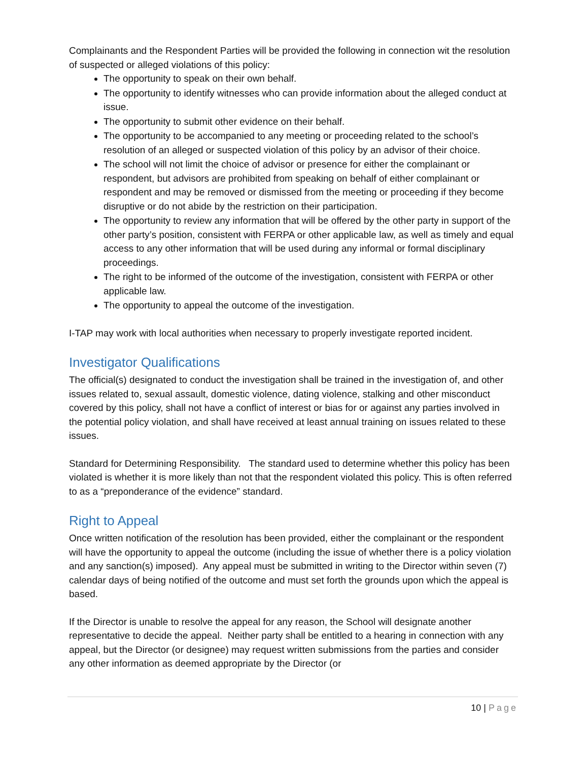Complainants and the Respondent Parties will be provided the following in connection wit the resolution of suspected or alleged violations of this policy:
The opportunity to speak on their own behalf.
The opportunity to identify witnesses who can provide information about the alleged conduct at issue.
The opportunity to submit other evidence on their behalf.
The opportunity to be accompanied to any meeting or proceeding related to the school’s resolution of an alleged or suspected violation of this policy by an advisor of their choice.
The school will not limit the choice of advisor or presence for either the complainant or respondent, but advisors are prohibited from speaking on behalf of either complainant or respondent and may be removed or dismissed from the meeting or proceeding if they become disruptive or do not abide by the restriction on their participation.
The opportunity to review any information that will be offered by the other party in support of the other party’s position, consistent with FERPA or other applicable law, as well as timely and equal access to any other information that will be used during any informal or formal disciplinary proceedings.
The right to be informed of the outcome of the investigation, consistent with FERPA or other applicable law.
The opportunity to appeal the outcome of the investigation.
I-TAP may work with local authorities when necessary to properly investigate reported incident.
Investigator Qualifications
The official(s) designated to conduct the investigation shall be trained in the investigation of, and other issues related to, sexual assault, domestic violence, dating violence, stalking and other misconduct covered by this policy, shall not have a conflict of interest or bias for or against any parties involved in the potential policy violation, and shall have received at least annual training on issues related to these issues.
Standard for Determining Responsibility. The standard used to determine whether this policy has been violated is whether it is more likely than not that the respondent violated this policy. This is often referred to as a “preponderance of the evidence” standard.
Right to Appeal
Once written notification of the resolution has been provided, either the complainant or the respondent will have the opportunity to appeal the outcome (including the issue of whether there is a policy violation and any sanction(s) imposed). Any appeal must be submitted in writing to the Director within seven (7) calendar days of being notified of the outcome and must set forth the grounds upon which the appeal is based.
If the Director is unable to resolve the appeal for any reason, the School will designate another representative to decide the appeal. Neither party shall be entitled to a hearing in connection with any appeal, but the Director (or designee) may request written submissions from the parties and consider any other information as deemed appropriate by the Director (or
10 | Page